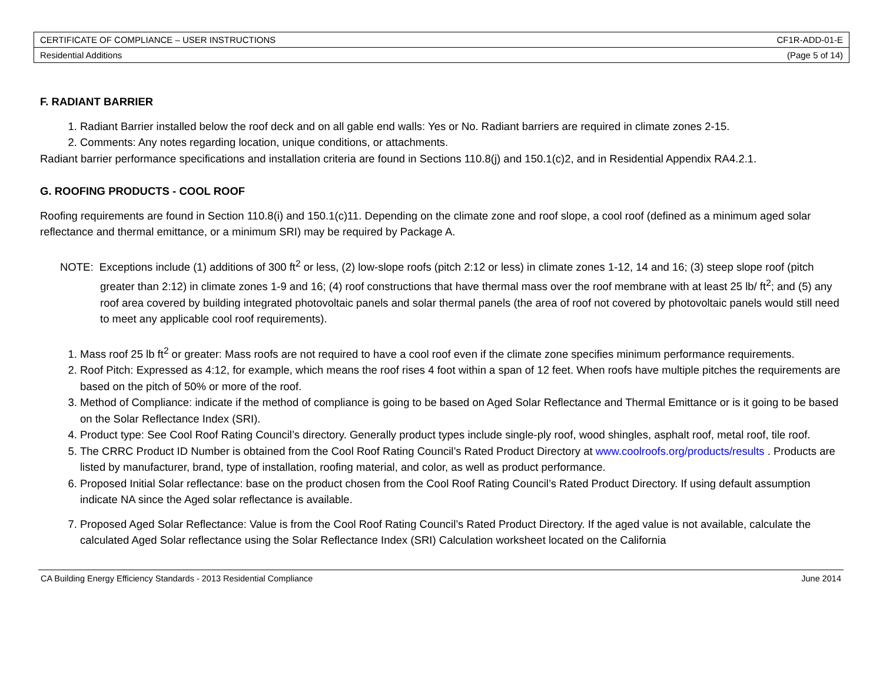| CERTIFICATE OF COMPLIANCE – USER INSTRUCTIONS | CF1R-ADD-01-E |
| Residential Additions | (Page 5 of 14) |
F. RADIANT BARRIER
1. Radiant Barrier installed below the roof deck and on all gable end walls: Yes or No. Radiant barriers are required in climate zones 2-15.
2. Comments: Any notes regarding location, unique conditions, or attachments.
Radiant barrier performance specifications and installation criteria are found in Sections 110.8(j) and 150.1(c)2, and in Residential Appendix RA4.2.1.
G. ROOFING PRODUCTS - COOL ROOF
Roofing requirements are found in Section 110.8(i) and 150.1(c)11. Depending on the climate zone and roof slope, a cool roof (defined as a minimum aged solar reflectance and thermal emittance, or a minimum SRI) may be required by Package A.
NOTE: Exceptions include (1) additions of 300 ft<sup>2</sup> or less, (2) low-slope roofs (pitch 2:12 or less) in climate zones 1-12, 14 and 16; (3) steep slope roof (pitch greater than 2:12) in climate zones 1-9 and 16; (4) roof constructions that have thermal mass over the roof membrane with at least 25 lb/ ft<sup>2</sup>; and (5) any roof area covered by building integrated photovoltaic panels and solar thermal panels (the area of roof not covered by photovoltaic panels would still need to meet any applicable cool roof requirements).
1. Mass roof 25 lb ft<sup>2</sup> or greater: Mass roofs are not required to have a cool roof even if the climate zone specifies minimum performance requirements.
2. Roof Pitch: Expressed as 4:12, for example, which means the roof rises 4 foot within a span of 12 feet. When roofs have multiple pitches the requirements are based on the pitch of 50% or more of the roof.
3. Method of Compliance: indicate if the method of compliance is going to be based on Aged Solar Reflectance and Thermal Emittance or is it going to be based on the Solar Reflectance Index (SRI).
4. Product type: See Cool Roof Rating Council’s directory. Generally product types include single-ply roof, wood shingles, asphalt roof, metal roof, tile roof.
5. The CRRC Product ID Number is obtained from the Cool Roof Rating Council’s Rated Product Directory at www.coolroofs.org/products/results . Products are listed by manufacturer, brand, type of installation, roofing material, and color, as well as product performance.
6. Proposed Initial Solar reflectance: base on the product chosen from the Cool Roof Rating Council’s Rated Product Directory. If using default assumption indicate NA since the Aged solar reflectance is available.
7. Proposed Aged Solar Reflectance: Value is from the Cool Roof Rating Council’s Rated Product Directory. If the aged value is not available, calculate the calculated Aged Solar reflectance using the Solar Reflectance Index (SRI) Calculation worksheet located on the California
CA Building Energy Efficiency Standards - 2013 Residential Compliance June 2014